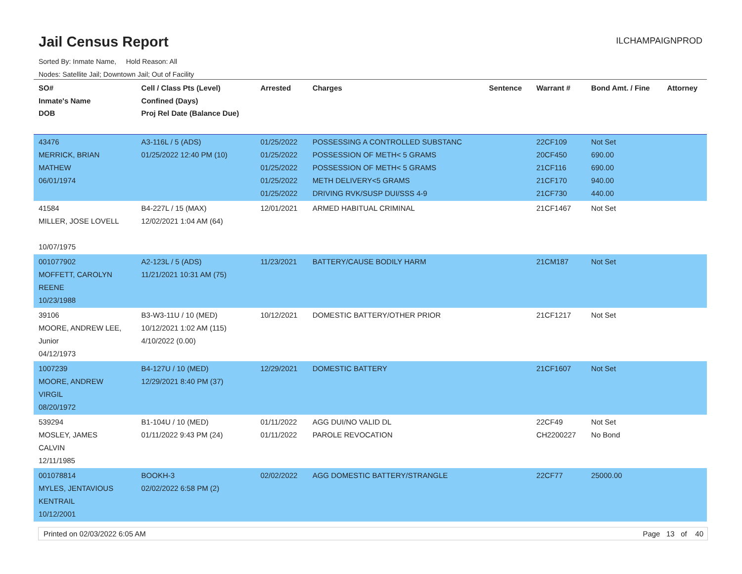Jail Census Report
ILCHAMPAIGNPROD
Sorted By: Inmate Name, Hold Reason: All
Nodes: Satellite Jail; Downtown Jail; Out of Facility
| SO# Inmate's Name DOB | Cell / Class Pts (Level) Confined (Days) Proj Rel Date (Balance Due) | Arrested | Charges | Sentence | Warrant # | Bond Amt. / Fine | Attorney |
| --- | --- | --- | --- | --- | --- | --- | --- |
| 43476 MERRICK, BRIAN MATHEW 06/01/1974 | A3-116L / 5 (ADS) 01/25/2022 12:40 PM (10) | 01/25/2022 01/25/2022 01/25/2022 01/25/2022 01/25/2022 | POSSESSING A CONTROLLED SUBSTANC POSSESSION OF METH< 5 GRAMS POSSESSION OF METH< 5 GRAMS METH DELIVERY<5 GRAMS DRIVING RVK/SUSP DUI/SSS 4-9 | | 22CF109 20CF450 21CF116 21CF170 21CF730 | Not Set 690.00 690.00 940.00 440.00 | |
| 41584 MILLER, JOSE LOVELL 10/07/1975 | B4-227L / 15 (MAX) 12/02/2021 1:04 AM (64) | 12/01/2021 | ARMED HABITUAL CRIMINAL | | 21CF1467 | Not Set | |
| 001077902 MOFFETT, CAROLYN REENE 10/23/1988 | A2-123L / 5 (ADS) 11/21/2021 10:31 AM (75) | 11/23/2021 | BATTERY/CAUSE BODILY HARM | | 21CM187 | Not Set | |
| 39106 MOORE, ANDREW LEE, Junior 04/12/1973 | B3-W3-11U / 10 (MED) 10/12/2021 1:02 AM (115) 4/10/2022 (0.00) | 10/12/2021 | DOMESTIC BATTERY/OTHER PRIOR | | 21CF1217 | Not Set | |
| 1007239 MOORE, ANDREW VIRGIL 08/20/1972 | B4-127U / 10 (MED) 12/29/2021 8:40 PM (37) | 12/29/2021 | DOMESTIC BATTERY | | 21CF1607 | Not Set | |
| 539294 MOSLEY, JAMES CALVIN 12/11/1985 | B1-104U / 10 (MED) 01/11/2022 9:43 PM (24) | 01/11/2022 01/11/2022 | AGG DUI/NO VALID DL PAROLE REVOCATION | | 22CF49 CH2200227 | Not Set No Bond | |
| 001078814 MYLES, JENTAVIOUS KENTRAIL 10/12/2001 | BOOKH-3 02/02/2022 6:58 PM (2) | 02/02/2022 | AGG DOMESTIC BATTERY/STRANGLE | | 22CF77 | 25000.00 | |
Printed on 02/03/2022 6:05 AM Page 13 of 40